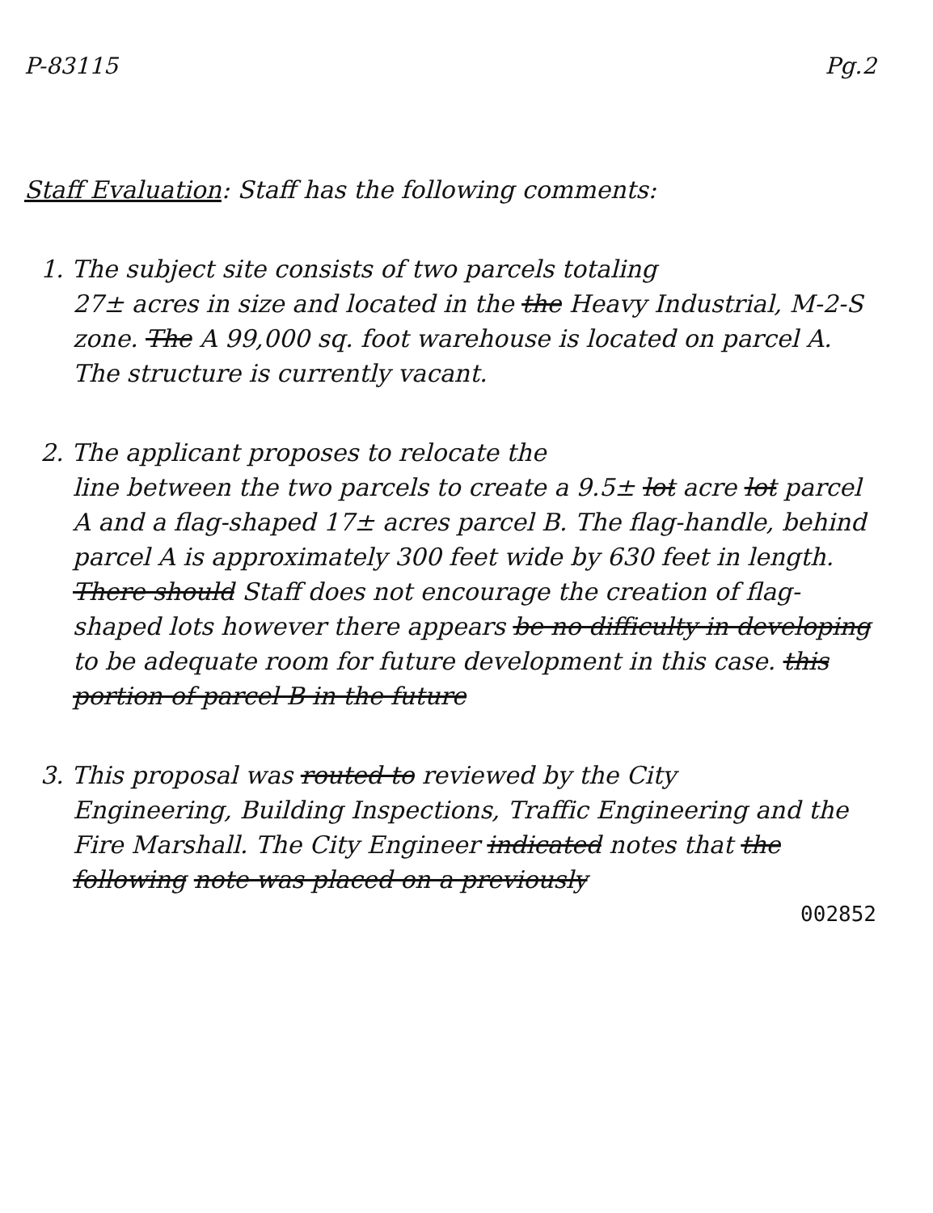P-83115 Pg.2
Staff Evaluation: Staff has the following comments:
1. The subject site consists of two parcels totaling
27± acres in size and located in the the Heavy Industrial, M-2-S zone. The A 99,000 sq. foot warehouse is located on parcel A. The structure is currently vacant.
2. The applicant proposes to relocate the
line between the two parcels to create a 9.5± lot acre lot parcel A and a flag-shaped 17± acres parcel B. The flag-handle, behind parcel A is approximately 300 feet wide by 630 feet in length. There should Staff does not encourage the creation of flag-shaped lots however there appears be no difficulty in developing to be adequate room for future development in this case. this portion of parcel B in the future
3. This proposal was routed to reviewed by the City
Engineering, Building Inspections, Traffic Engineering and the Fire Marshall. The City Engineer indicated notes that the following note was placed on a previously
002852